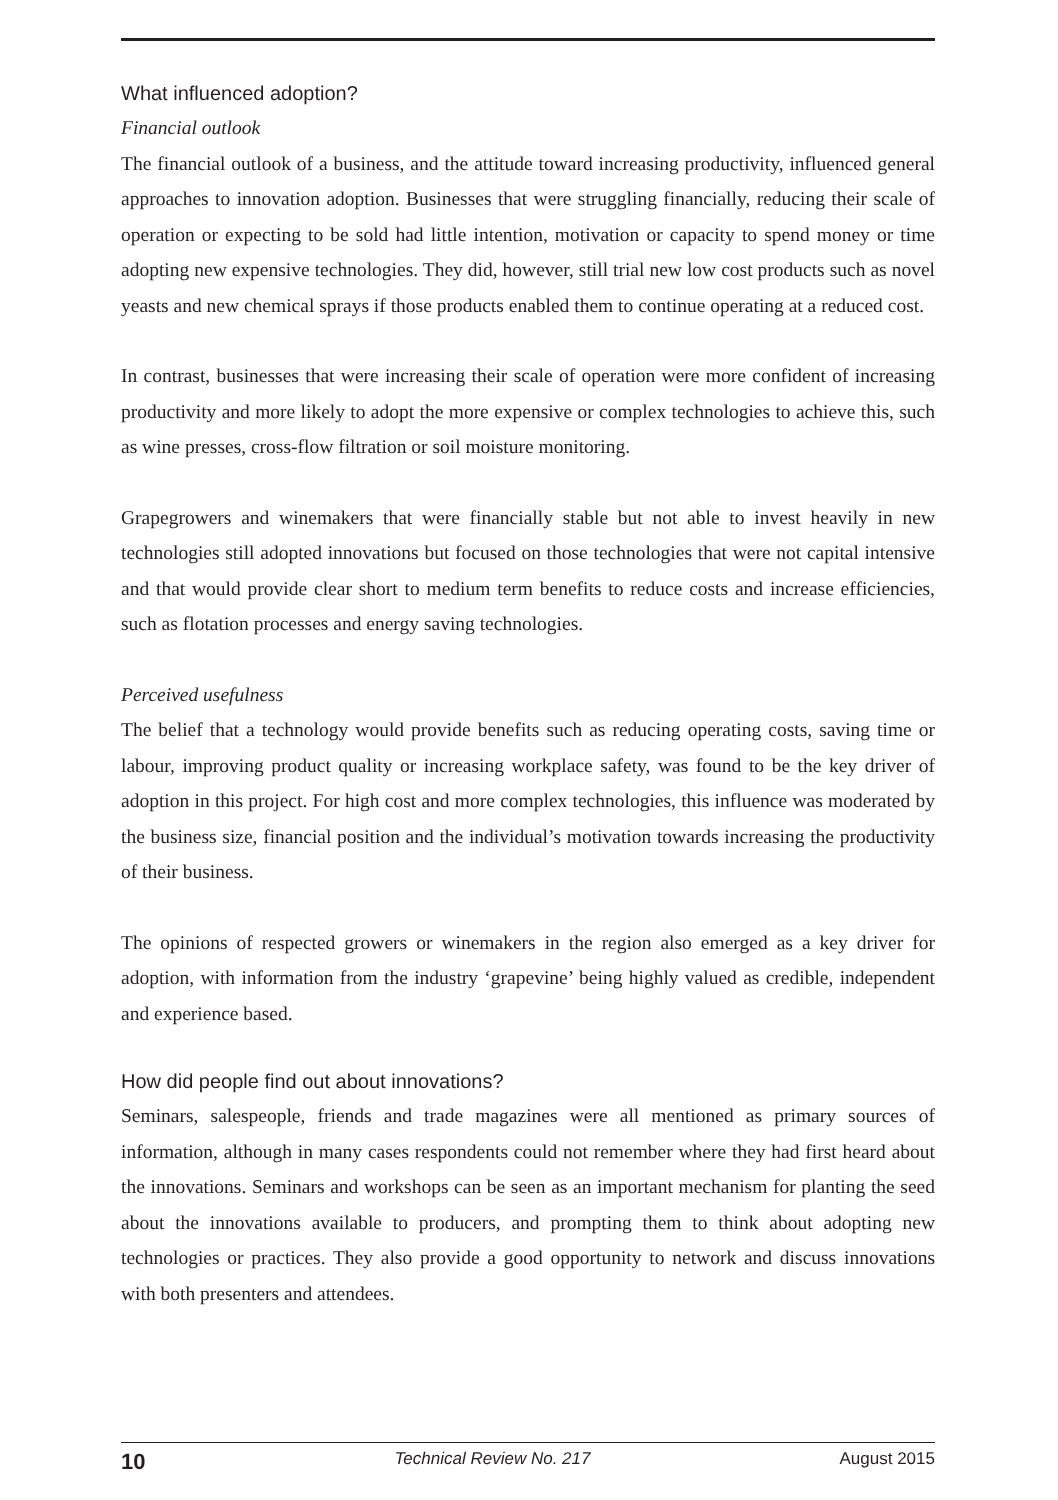What influenced adoption?
Financial outlook
The financial outlook of a business, and the attitude toward increasing productivity, influenced general approaches to innovation adoption. Businesses that were struggling financially, reducing their scale of operation or expecting to be sold had little intention, motivation or capacity to spend money or time adopting new expensive technologies. They did, however, still trial new low cost products such as novel yeasts and new chemical sprays if those products enabled them to continue operating at a reduced cost.
In contrast, businesses that were increasing their scale of operation were more confident of increasing productivity and more likely to adopt the more expensive or complex technologies to achieve this, such as wine presses, cross-flow filtration or soil moisture monitoring.
Grapegrowers and winemakers that were financially stable but not able to invest heavily in new technologies still adopted innovations but focused on those technologies that were not capital intensive and that would provide clear short to medium term benefits to reduce costs and increase efficiencies, such as flotation processes and energy saving technologies.
Perceived usefulness
The belief that a technology would provide benefits such as reducing operating costs, saving time or labour, improving product quality or increasing workplace safety, was found to be the key driver of adoption in this project. For high cost and more complex technologies, this influence was moderated by the business size, financial position and the individual’s motivation towards increasing the productivity of their business.
The opinions of respected growers or winemakers in the region also emerged as a key driver for adoption, with information from the industry ‘grapevine’ being highly valued as credible, independent and experience based.
How did people find out about innovations?
Seminars, salespeople, friends and trade magazines were all mentioned as primary sources of information, although in many cases respondents could not remember where they had first heard about the innovations. Seminars and workshops can be seen as an important mechanism for planting the seed about the innovations available to producers, and prompting them to think about adopting new technologies or practices. They also provide a good opportunity to network and discuss innovations with both presenters and attendees.
10 Technical Review No. 217 August 2015